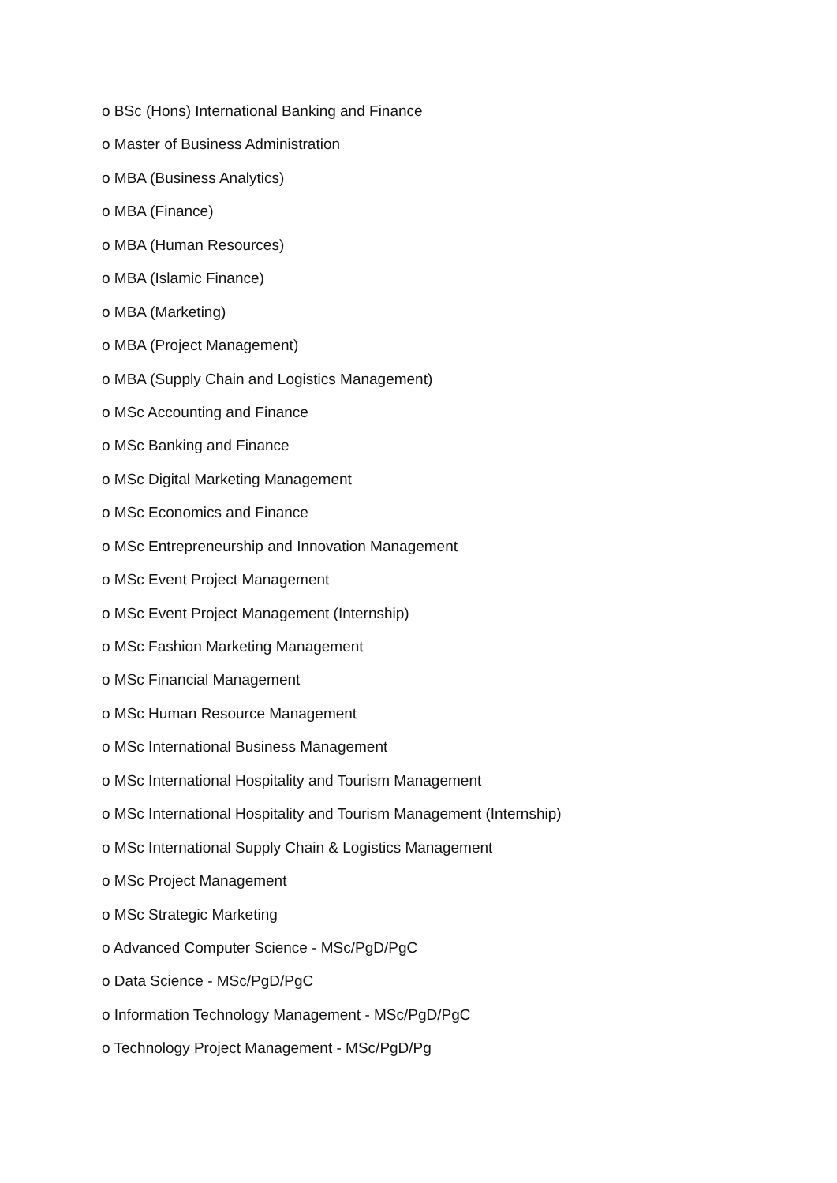o BSc (Hons) International Banking and Finance
o Master of Business Administration
o MBA (Business Analytics)
o MBA (Finance)
o MBA (Human Resources)
o MBA (Islamic Finance)
o MBA (Marketing)
o MBA (Project Management)
o MBA (Supply Chain and Logistics Management)
o MSc Accounting and Finance
o MSc Banking and Finance
o MSc Digital Marketing Management
o MSc Economics and Finance
o MSc Entrepreneurship and Innovation Management
o MSc Event Project Management
o MSc Event Project Management (Internship)
o MSc Fashion Marketing Management
o MSc Financial Management
o MSc Human Resource Management
o MSc International Business Management
o MSc International Hospitality and Tourism Management
o MSc International Hospitality and Tourism Management (Internship)
o MSc International Supply Chain & Logistics Management
o MSc Project Management
o MSc Strategic Marketing
o Advanced Computer Science - MSc/PgD/PgC
o Data Science - MSc/PgD/PgC
o Information Technology Management - MSc/PgD/PgC
o Technology Project Management - MSc/PgD/Pg